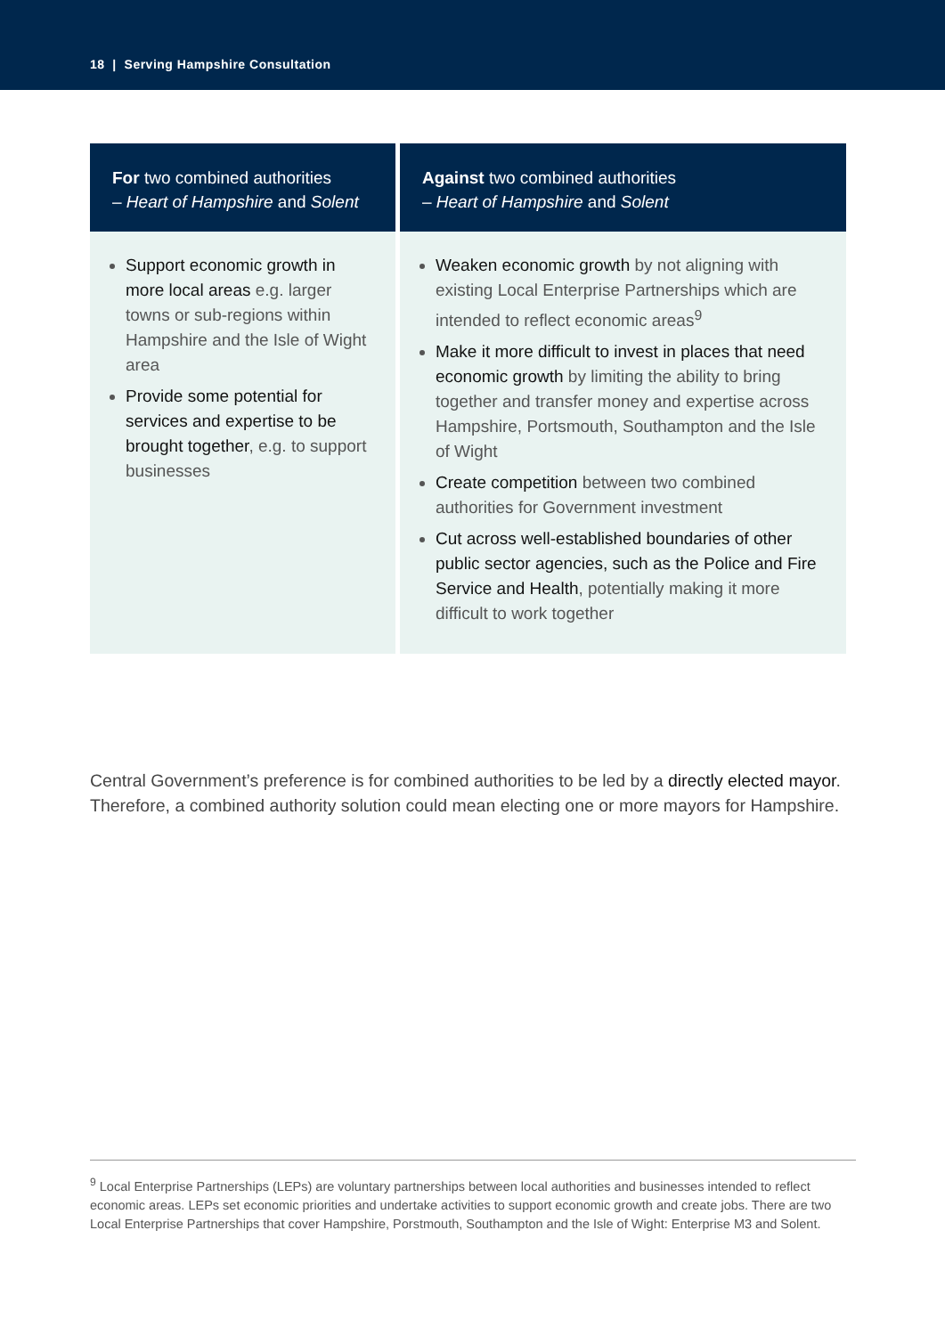18 | Serving Hampshire Consultation
| For two combined authorities – Heart of Hampshire and Solent | Against two combined authorities – Heart of Hampshire and Solent |
| --- | --- |
| Support economic growth in more local areas e.g. larger towns or sub-regions within Hampshire and the Isle of Wight area Provide some potential for services and expertise to be brought together , e.g. to support businesses | Weaken economic growth by not aligning with existing Local Enterprise Partnerships which are intended to reflect economic areas<sup>9</sup> Make it more difficult to invest in places that need economic growth by limiting the ability to bring together and transfer money and expertise across Hampshire, Portsmouth, Southampton and the Isle of Wight Create competition between two combined authorities for Government investment Cut across well-established boundaries of other public sector agencies, such as the Police and Fire Service and Health , potentially making it more difficult to work together |
Central Government’s preference is for combined authorities to be led by a directly elected mayor. Therefore, a combined authority solution could mean electing one or more mayors for Hampshire.
<sup>9</sup> Local Enterprise Partnerships (LEPs) are voluntary partnerships between local authorities and businesses intended to reflect economic areas. LEPs set economic priorities and undertake activities to support economic growth and create jobs. There are two Local Enterprise Partnerships that cover Hampshire, Porstmouth, Southampton and the Isle of Wight: Enterprise M3 and Solent.